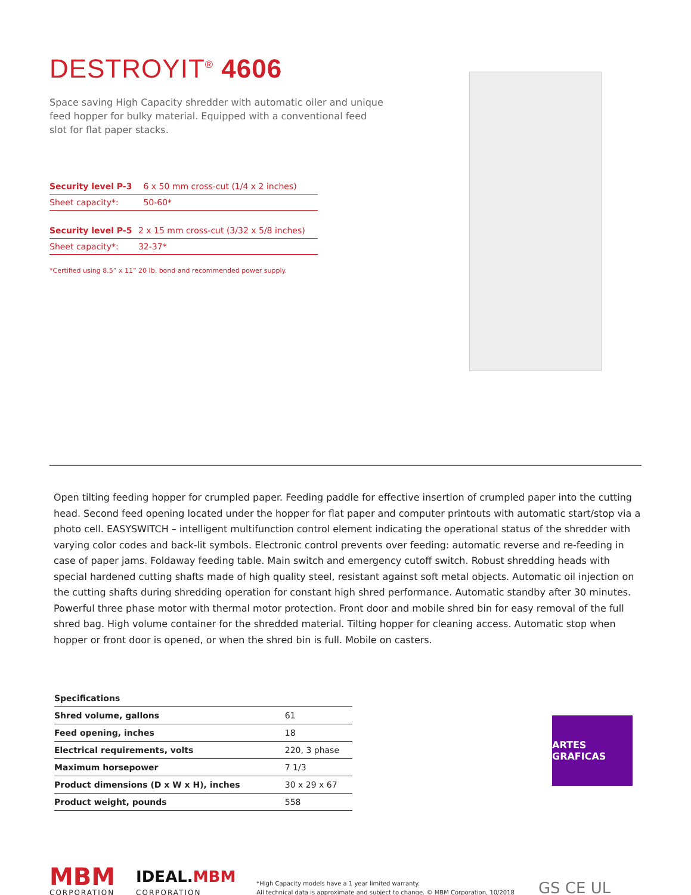DESTROYIT<sup>®</sup> 4606
Space saving High Capacity shredder with automatic oiler and unique feed hopper for bulky material. Equipped with a conventional feed slot for flat paper stacks.
| Security level P-3 | 6 x 50 mm cross-cut (1/4 x 2 inches) |
| Sheet capacity*: | 50-60* |
| Security level P-5 | 2 x 15 mm cross-cut (3/32 x 5/8 inches) |
| Sheet capacity*: | 32-37* |
*Certified using 8.5” x 11” 20 lb. bond and recommended power supply.
Open tilting feeding hopper for crumpled paper. Feeding paddle for effective insertion of crumpled paper into the cutting head. Second feed opening located under the hopper for flat paper and computer printouts with automatic start/stop via a photo cell. EASYSWITCH – intelligent multifunction control element indicating the operational status of the shredder with varying color codes and back-lit symbols. Electronic control prevents over feeding: automatic reverse and re-feeding in case of paper jams. Foldaway feeding table. Main switch and emergency cutoff switch. Robust shredding heads with special hardened cutting shafts made of high quality steel, resistant against soft metal objects. Automatic oil injection on the cutting shafts during shredding operation for constant high shred performance. Automatic standby after 30 minutes. Powerful three phase motor with thermal motor protection. Front door and mobile shred bin for easy removal of the full shred bag. High volume container for the shredded material. Tilting hopper for cleaning access. Automatic stop when hopper or front door is opened, or when the shred bin is full. Mobile on casters.
| Specifications | |
| --- | --- |
| Shred volume, gallons | 61 |
| Feed opening, inches | 18 |
| Electrical requirements, volts | 220, 3 phase |
| Maximum horsepower | 7 1/3 |
| Product dimensions (D x W x H), inches | 30 x 29 x 67 |
| Product weight, pounds | 558 |
ARTES GRAFICAS
MBM
CORPORATION
IDEAL. MBM
CORPORATION
*High Capacity models have a 1 year limited warranty.
All technical data is approximate and subject to change. © MBM Corporation, 10/2018
GS CE UL